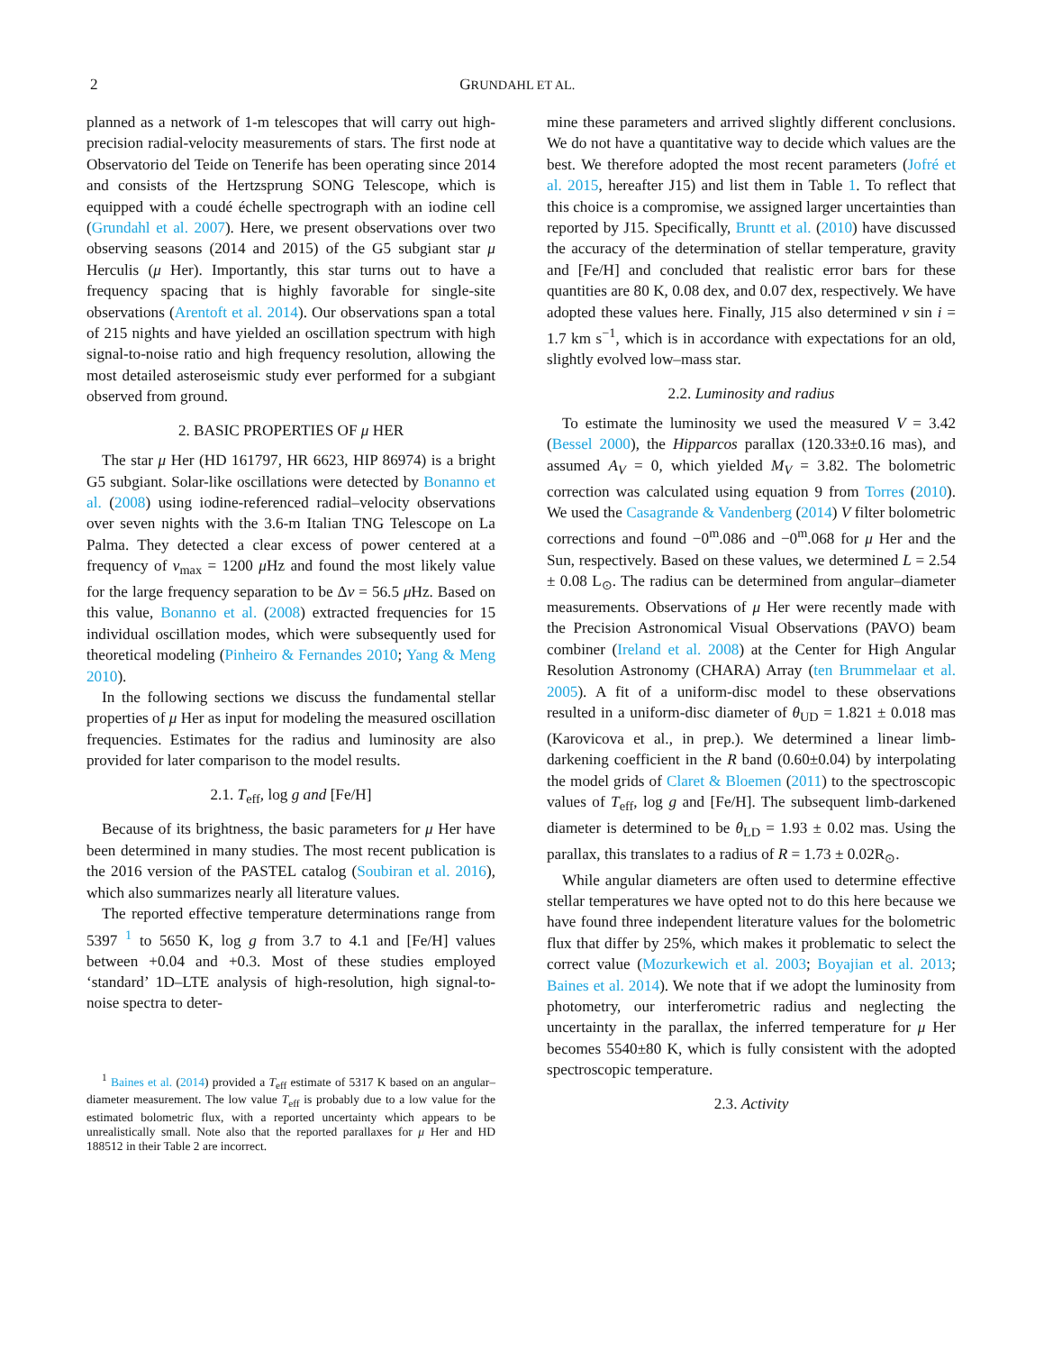2 GRUNDAHL ET AL.
planned as a network of 1-m telescopes that will carry out high-precision radial-velocity measurements of stars. The first node at Observatorio del Teide on Tenerife has been operating since 2014 and consists of the Hertzsprung SONG Telescope, which is equipped with a coudé échelle spectrograph with an iodine cell (Grundahl et al. 2007). Here, we present observations over two observing seasons (2014 and 2015) of the G5 subgiant star μ Herculis (μ Her). Importantly, this star turns out to have a frequency spacing that is highly favorable for single-site observations (Arentoft et al. 2014). Our observations span a total of 215 nights and have yielded an oscillation spectrum with high signal-to-noise ratio and high frequency resolution, allowing the most detailed asteroseismic study ever performed for a subgiant observed from ground.
2. BASIC PROPERTIES OF μ HER
The star μ Her (HD 161797, HR 6623, HIP 86974) is a bright G5 subgiant. Solar-like oscillations were detected by Bonanno et al. (2008) using iodine-referenced radial–velocity observations over seven nights with the 3.6-m Italian TNG Telescope on La Palma. They detected a clear excess of power centered at a frequency of ν<sub>max</sub> = 1200 μ Hz and found the most likely value for the large frequency separation to be Δν = 56.5 μ Hz. Based on this value, Bonanno et al. (2008) extracted frequencies for 15 individual oscillation modes, which were subsequently used for theoretical modeling (Pinheiro & Fernandes 2010; Yang & Meng 2010).
In the following sections we discuss the fundamental stellar properties of μ Her as input for modeling the measured oscillation frequencies. Estimates for the radius and luminosity are also provided for later comparison to the model results.
2.1. T<sub>eff</sub>, log g and [Fe/H]
Because of its brightness, the basic parameters for μ Her have been determined in many studies. The most recent publication is the 2016 version of the PASTEL catalog (Soubiran et al. 2016), which also summarizes nearly all literature values.
The reported effective temperature determinations range from 5397 <sup>1</sup> to 5650 K, log g from 3.7 to 4.1 and [Fe/H] values between +0.04 and +0.3. Most of these studies employed ‘standard’ 1D–LTE analysis of high-resolution, high signal-to-noise spectra to deter-
<sup>1</sup> Baines et al. (2014) provided a T<sub>eff</sub> estimate of 5317 K based on an angular–diameter measurement. The low value T<sub>eff</sub> is probably due to a low value for the estimated bolometric flux, with a reported uncertainty which appears to be unrealistically small. Note also that the reported parallaxes for μ Her and HD 188512 in their Table 2 are incorrect.
mine these parameters and arrived slightly different conclusions. We do not have a quantitative way to decide which values are the best. We therefore adopted the most recent parameters (Jofré et al. 2015, hereafter J15) and list them in Table 1. To reflect that this choice is a compromise, we assigned larger uncertainties than reported by J15. Specifically, Bruntt et al. (2010) have discussed the accuracy of the determination of stellar temperature, gravity and [Fe/H] and concluded that realistic error bars for these quantities are 80 K, 0.08 dex, and 0.07 dex, respectively. We have adopted these values here. Finally, J15 also determined v sin i = 1.7 km s<sup>−1</sup>, which is in accordance with expectations for an old, slightly evolved low–mass star.
2.2. Luminosity and radius
To estimate the luminosity we used the measured V = 3.42 (Bessel 2000), the Hipparcos parallax (120.33±0.16 mas), and assumed A<sub>V</sub> = 0, which yielded M<sub>V</sub> = 3.82. The bolometric correction was calculated using equation 9 from Torres (2010). We used the Casagrande & Vandenberg (2014) V filter bolometric corrections and found −0<sup>m</sup>.086 and −0<sup>m</sup>.068 for μ Her and the Sun, respectively. Based on these values, we determined L = 2.54 ± 0.08 L<sub>⊙</sub>. The radius can be determined from angular–diameter measurements. Observations of μ Her were recently made with the Precision Astronomical Visual Observations (PAVO) beam combiner (Ireland et al. 2008) at the Center for High Angular Resolution Astronomy (CHARA) Array (ten Brummelaar et al. 2005). A fit of a uniform-disc model to these observations resulted in a uniform-disc diameter of θ<sub>UD</sub> = 1.821 ± 0.018 mas (Karovicova et al., in prep.). We determined a linear limb-darkening coefficient in the R band (0.60±0.04) by interpolating the model grids of Claret & Bloemen (2011) to the spectroscopic values of T<sub>eff</sub>, log g and [Fe/H]. The subsequent limb-darkened diameter is determined to be θ<sub>LD</sub> = 1.93 ± 0.02 mas. Using the parallax, this translates to a radius of R = 1.73 ± 0.02R<sub>⊙</sub>.
While angular diameters are often used to determine effective stellar temperatures we have opted not to do this here because we have found three independent literature values for the bolometric flux that differ by 25%, which makes it problematic to select the correct value (Mozurkewich et al. 2003; Boyajian et al. 2013; Baines et al. 2014). We note that if we adopt the luminosity from photometry, our interferometric radius and neglecting the uncertainty in the parallax, the inferred temperature for μ Her becomes 5540±80 K, which is fully consistent with the adopted spectroscopic temperature.
2.3. Activity